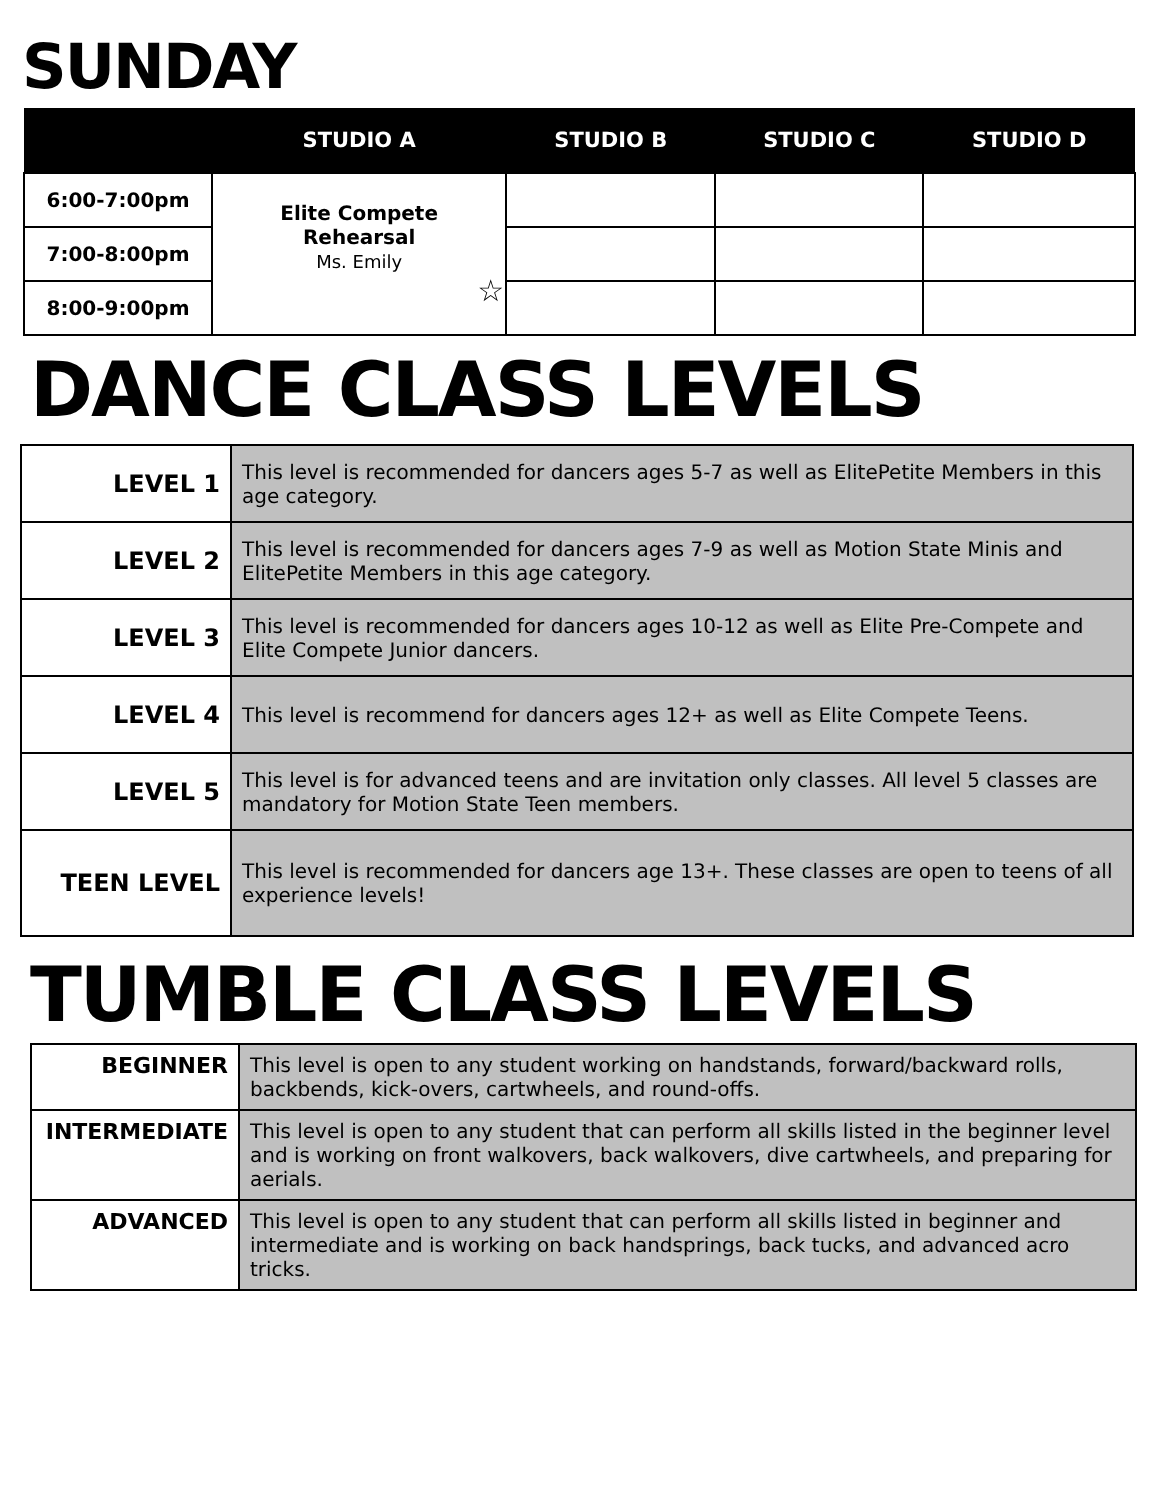SUNDAY
| | STUDIO A | STUDIO B | STUDIO C | STUDIO D |
| --- | --- | --- | --- | --- |
| 6:00-7:00pm | Elite Compete Rehearsal Ms. Emily ☆ | | | |
| 7:00-8:00pm | | | | |
| 8:00-9:00pm | | | | |
DANCE CLASS LEVELS
| LEVEL 1 | This level is recommended for dancers ages 5-7 as well as ElitePetite Members in this age category. |
| LEVEL 2 | This level is recommended for dancers ages 7-9 as well as Motion State Minis and ElitePetite Members in this age category. |
| LEVEL 3 | This level is recommended for dancers ages 10-12 as well as Elite Pre-Compete and Elite Compete Junior dancers. |
| LEVEL 4 | This level is recommend for dancers ages 12+ as well as Elite Compete Teens. |
| LEVEL 5 | This level is for advanced teens and are invitation only classes. All level 5 classes are mandatory for Motion State Teen members. |
| TEEN LEVEL | This level is recommended for dancers age 13+. These classes are open to teens of all experience levels! |
TUMBLE CLASS LEVELS
| BEGINNER | This level is open to any student working on handstands, forward/backward rolls, backbends, kick-overs, cartwheels, and round-offs. |
| INTERMEDIATE | This level is open to any student that can perform all skills listed in the beginner level and is working on front walkovers, back walkovers, dive cartwheels, and preparing for aerials. |
| ADVANCED | This level is open to any student that can perform all skills listed in beginner and intermediate and is working on back handsprings, back tucks, and advanced acro tricks. |